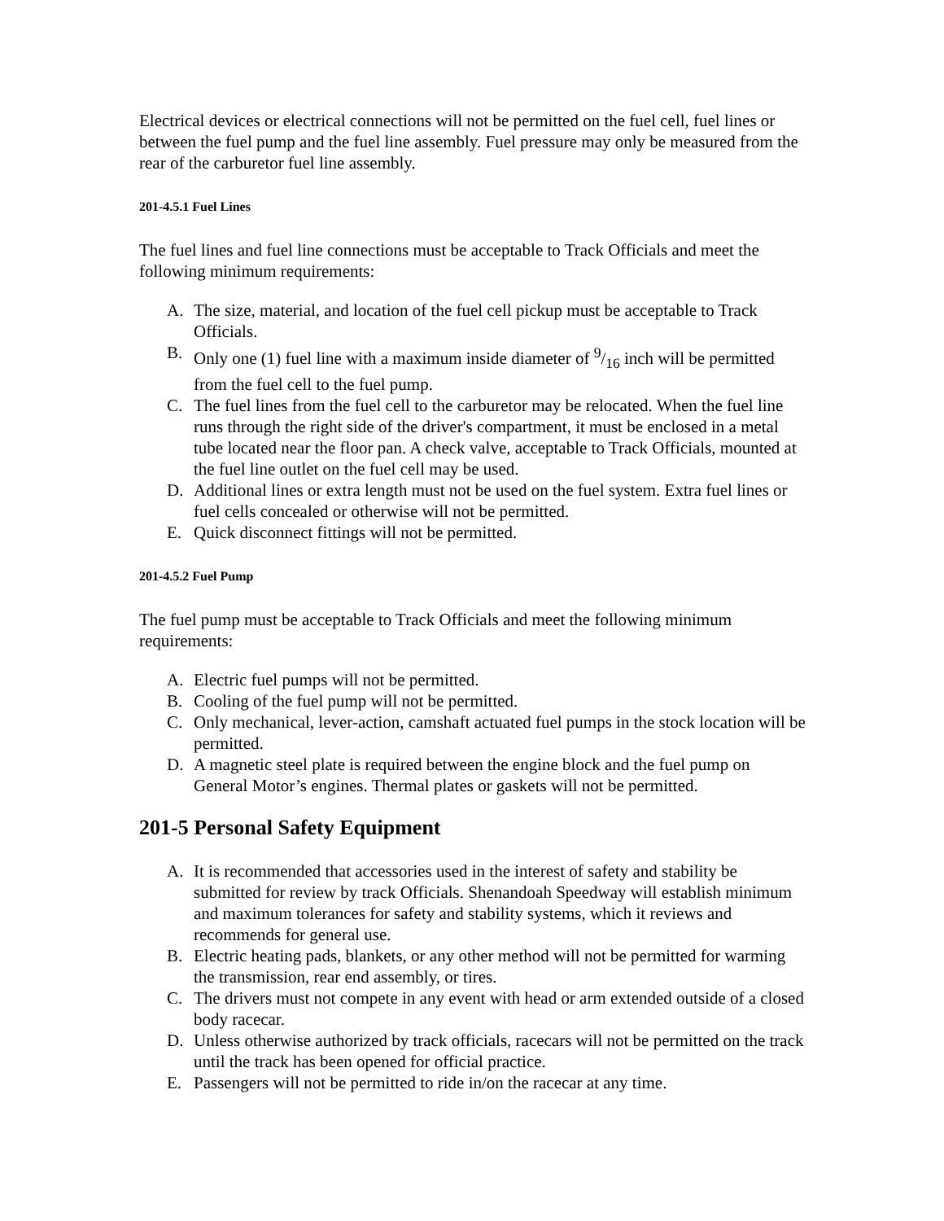Electrical devices or electrical connections will not be permitted on the fuel cell, fuel lines or between the fuel pump and the fuel line assembly. Fuel pressure may only be measured from the rear of the carburetor fuel line assembly.
201-4.5.1 Fuel Lines
The fuel lines and fuel line connections must be acceptable to Track Officials and meet the following minimum requirements:
A. The size, material, and location of the fuel cell pickup must be acceptable to Track Officials.
B. Only one (1) fuel line with a maximum inside diameter of 9/16 inch will be permitted from the fuel cell to the fuel pump.
C. The fuel lines from the fuel cell to the carburetor may be relocated. When the fuel line runs through the right side of the driver's compartment, it must be enclosed in a metal tube located near the floor pan. A check valve, acceptable to Track Officials, mounted at the fuel line outlet on the fuel cell may be used.
D. Additional lines or extra length must not be used on the fuel system. Extra fuel lines or fuel cells concealed or otherwise will not be permitted.
E. Quick disconnect fittings will not be permitted.
201-4.5.2 Fuel Pump
The fuel pump must be acceptable to Track Officials and meet the following minimum requirements:
A. Electric fuel pumps will not be permitted.
B. Cooling of the fuel pump will not be permitted.
C. Only mechanical, lever-action, camshaft actuated fuel pumps in the stock location will be permitted.
D. A magnetic steel plate is required between the engine block and the fuel pump on General Motor’s engines. Thermal plates or gaskets will not be permitted.
201-5 Personal Safety Equipment
A. It is recommended that accessories used in the interest of safety and stability be submitted for review by track Officials. Shenandoah Speedway will establish minimum and maximum tolerances for safety and stability systems, which it reviews and recommends for general use.
B. Electric heating pads, blankets, or any other method will not be permitted for warming the transmission, rear end assembly, or tires.
C. The drivers must not compete in any event with head or arm extended outside of a closed body racecar.
D. Unless otherwise authorized by track officials, racecars will not be permitted on the track until the track has been opened for official practice.
E. Passengers will not be permitted to ride in/on the racecar at any time.